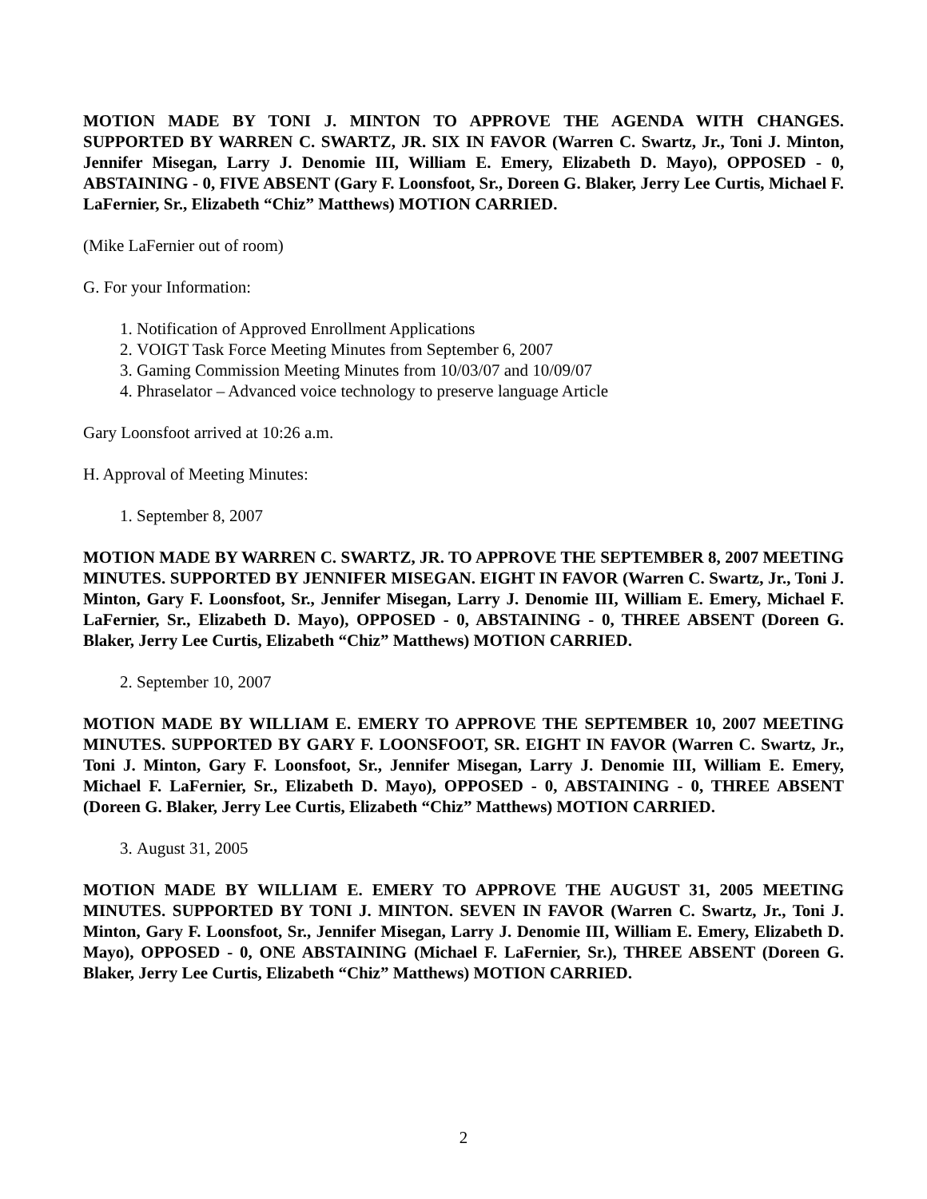MOTION MADE BY TONI J. MINTON TO APPROVE THE AGENDA WITH CHANGES. SUPPORTED BY WARREN C. SWARTZ, JR. SIX IN FAVOR (Warren C. Swartz, Jr., Toni J. Minton, Jennifer Misegan, Larry J. Denomie III, William E. Emery, Elizabeth D. Mayo), OPPOSED - 0, ABSTAINING - 0, FIVE ABSENT (Gary F. Loonsfoot, Sr., Doreen G. Blaker, Jerry Lee Curtis, Michael F. LaFernier, Sr., Elizabeth “Chiz” Matthews) MOTION CARRIED.
(Mike LaFernier out of room)
G. For your Information:
1. Notification of Approved Enrollment Applications
2. VOIGT Task Force Meeting Minutes from September 6, 2007
3. Gaming Commission Meeting Minutes from 10/03/07 and 10/09/07
4. Phraselator – Advanced voice technology to preserve language Article
Gary Loonsfoot arrived at 10:26 a.m.
H. Approval of Meeting Minutes:
1. September 8, 2007
MOTION MADE BY WARREN C. SWARTZ, JR. TO APPROVE THE SEPTEMBER 8, 2007 MEETING MINUTES. SUPPORTED BY JENNIFER MISEGAN. EIGHT IN FAVOR (Warren C. Swartz, Jr., Toni J. Minton, Gary F. Loonsfoot, Sr., Jennifer Misegan, Larry J. Denomie III, William E. Emery, Michael F. LaFernier, Sr., Elizabeth D. Mayo), OPPOSED - 0, ABSTAINING - 0, THREE ABSENT (Doreen G. Blaker, Jerry Lee Curtis, Elizabeth “Chiz” Matthews) MOTION CARRIED.
2. September 10, 2007
MOTION MADE BY WILLIAM E. EMERY TO APPROVE THE SEPTEMBER 10, 2007 MEETING MINUTES. SUPPORTED BY GARY F. LOONSFOOT, SR. EIGHT IN FAVOR (Warren C. Swartz, Jr., Toni J. Minton, Gary F. Loonsfoot, Sr., Jennifer Misegan, Larry J. Denomie III, William E. Emery, Michael F. LaFernier, Sr., Elizabeth D. Mayo), OPPOSED - 0, ABSTAINING - 0, THREE ABSENT (Doreen G. Blaker, Jerry Lee Curtis, Elizabeth “Chiz” Matthews) MOTION CARRIED.
3. August 31, 2005
MOTION MADE BY WILLIAM E. EMERY TO APPROVE THE AUGUST 31, 2005 MEETING MINUTES. SUPPORTED BY TONI J. MINTON. SEVEN IN FAVOR (Warren C. Swartz, Jr., Toni J. Minton, Gary F. Loonsfoot, Sr., Jennifer Misegan, Larry J. Denomie III, William E. Emery, Elizabeth D. Mayo), OPPOSED - 0, ONE ABSTAINING (Michael F. LaFernier, Sr.), THREE ABSENT (Doreen G. Blaker, Jerry Lee Curtis, Elizabeth “Chiz” Matthews) MOTION CARRIED.
2